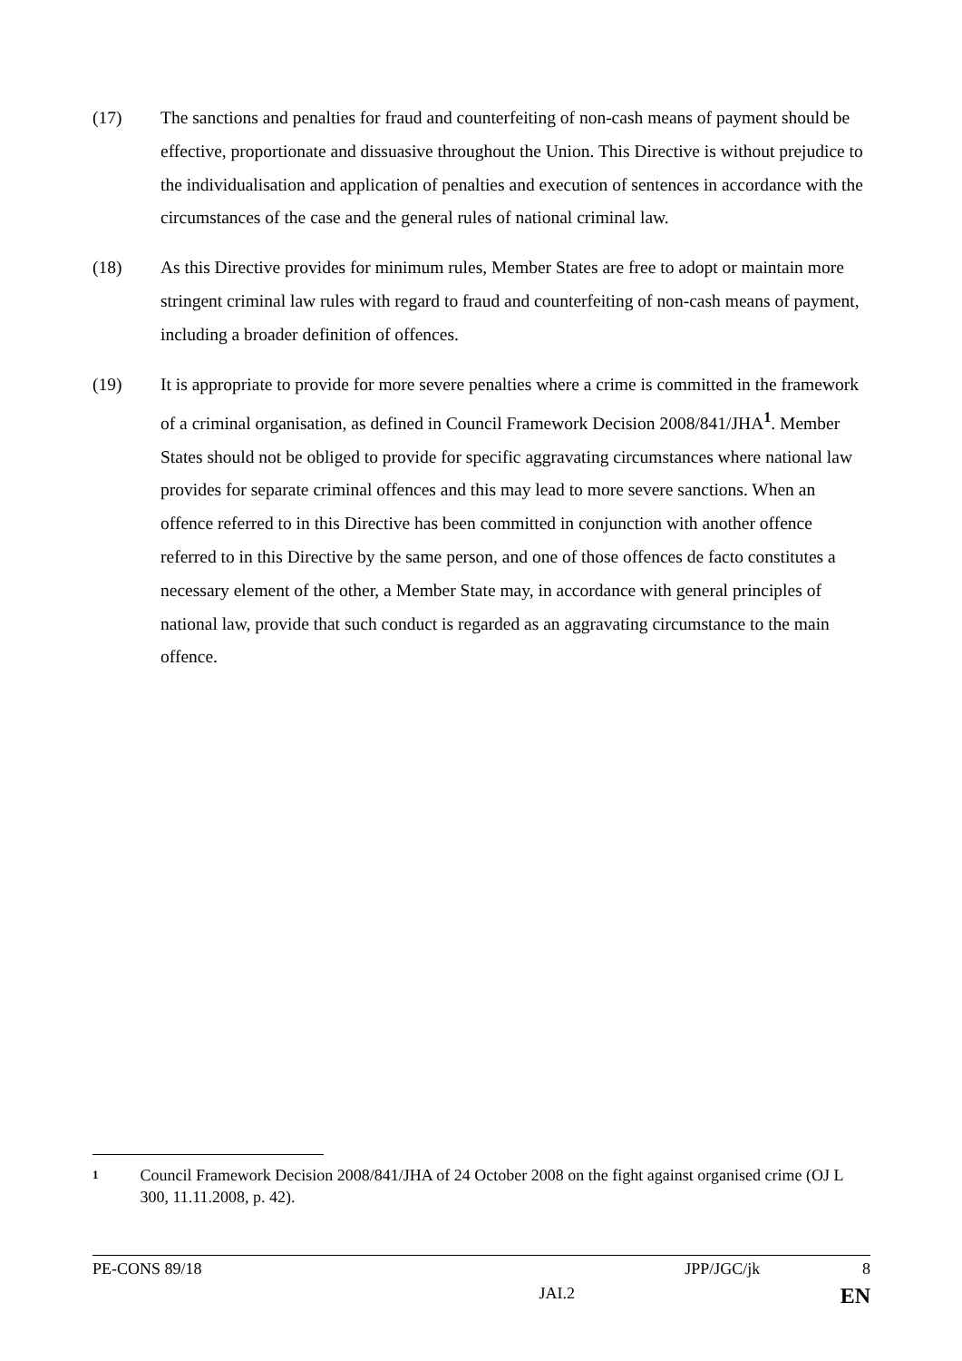(17) The sanctions and penalties for fraud and counterfeiting of non-cash means of payment should be effective, proportionate and dissuasive throughout the Union. This Directive is without prejudice to the individualisation and application of penalties and execution of sentences in accordance with the circumstances of the case and the general rules of national criminal law.
(18) As this Directive provides for minimum rules, Member States are free to adopt or maintain more stringent criminal law rules with regard to fraud and counterfeiting of non-cash means of payment, including a broader definition of offences.
(19) It is appropriate to provide for more severe penalties where a crime is committed in the framework of a criminal organisation, as defined in Council Framework Decision 2008/841/JHA<sup>1</sup>. Member States should not be obliged to provide for specific aggravating circumstances where national law provides for separate criminal offences and this may lead to more severe sanctions. When an offence referred to in this Directive has been committed in conjunction with another offence referred to in this Directive by the same person, and one of those offences de facto constitutes a necessary element of the other, a Member State may, in accordance with general principles of national law, provide that such conduct is regarded as an aggravating circumstance to the main offence.
1
Council Framework Decision 2008/841/JHA of 24 October 2008 on the fight against organised crime (OJ L 300, 11.11.2008, p. 42).
PE-CONS 89/18 JPP/JGC/jk 8
JAI.2 EN